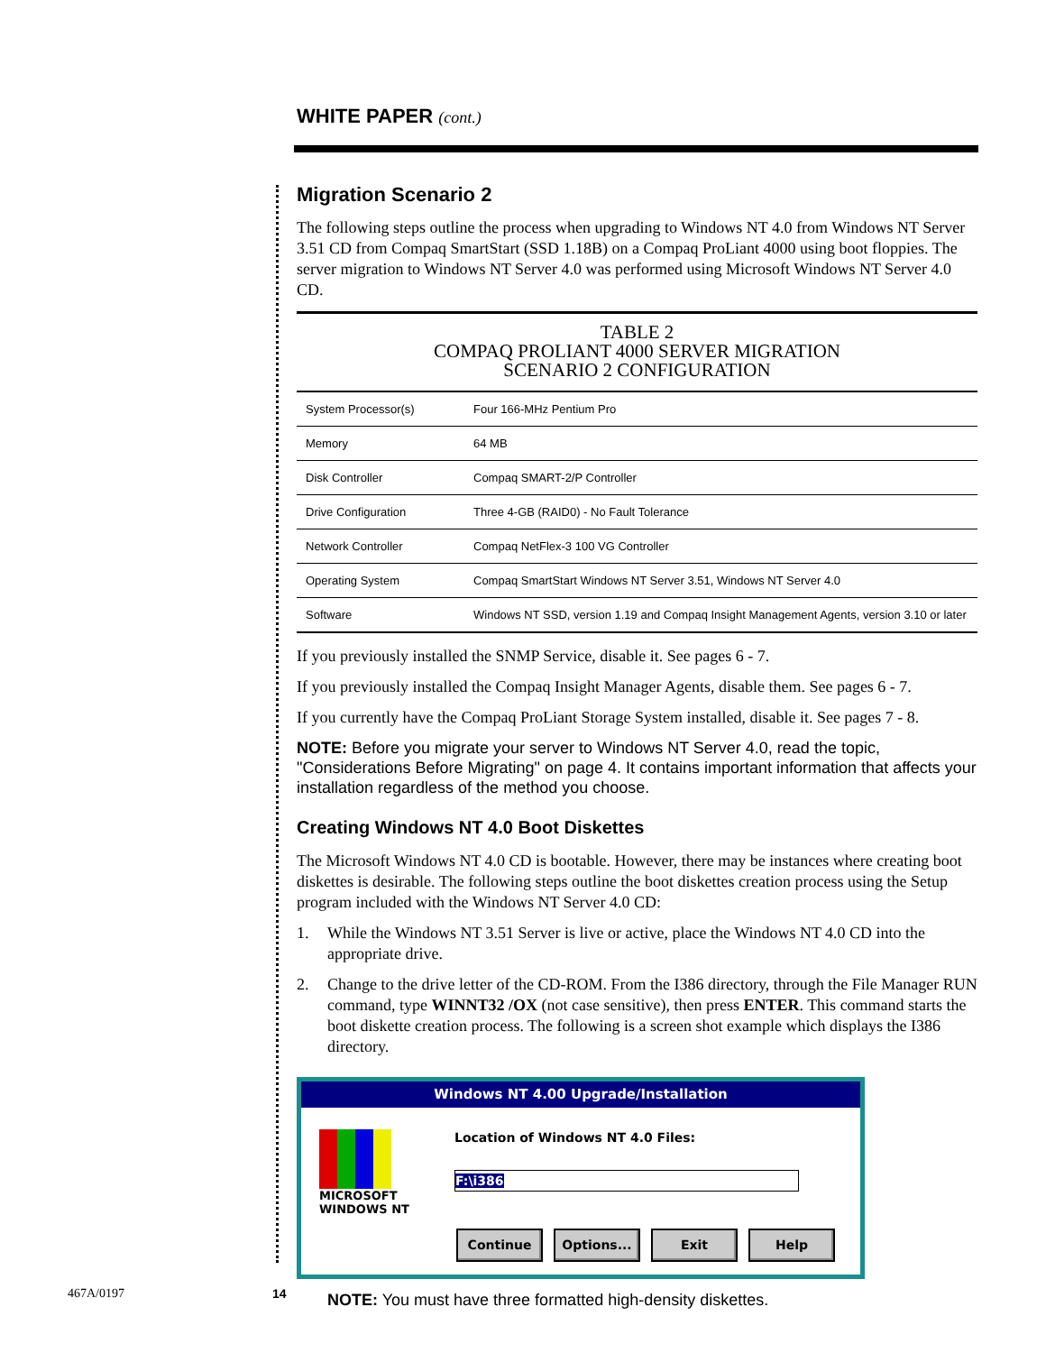WHITE PAPER (cont.)
Migration Scenario 2
The following steps outline the process when upgrading to Windows NT 4.0 from Windows NT Server 3.51 CD from Compaq SmartStart (SSD 1.18B) on a Compaq ProLiant 4000 using boot floppies. The server migration to Windows NT Server 4.0 was performed using Microsoft Windows NT Server 4.0 CD.
TABLE 2
COMPAQ PROLIANT 4000 SERVER MIGRATION
SCENARIO 2 CONFIGURATION
| System Processor(s) | Four 166-MHz Pentium Pro |
| Memory | 64 MB |
| Disk Controller | Compaq SMART-2/P Controller |
| Drive Configuration | Three 4-GB (RAID0) - No Fault Tolerance |
| Network Controller | Compaq NetFlex-3 100 VG Controller |
| Operating System | Compaq SmartStart Windows NT Server 3.51, Windows NT Server 4.0 |
| Software | Windows NT SSD, version 1.19 and Compaq Insight Management Agents, version 3.10 or later |
If you previously installed the SNMP Service, disable it. See pages 6 - 7.
If you previously installed the Compaq Insight Manager Agents, disable them. See pages 6 - 7.
If you currently have the Compaq ProLiant Storage System installed, disable it. See pages 7 - 8.
NOTE: Before you migrate your server to Windows NT Server 4.0, read the topic, "Considerations Before Migrating" on page 4. It contains important information that affects your installation regardless of the method you choose.
Creating Windows NT 4.0 Boot Diskettes
The Microsoft Windows NT 4.0 CD is bootable. However, there may be instances where creating boot diskettes is desirable. The following steps outline the boot diskettes creation process using the Setup program included with the Windows NT Server 4.0 CD:
1. While the Windows NT 3.51 Server is live or active, place the Windows NT 4.0 CD into the appropriate drive.
2. Change to the drive letter of the CD-ROM. From the I386 directory, through the File Manager RUN command, type WINNT32 /OX (not case sensitive), then press ENTER. This command starts the boot diskette creation process. The following is a screen shot example which displays the I386 directory.
Windows NT 4.00 Upgrade/Installation
MICROSOFT
WINDOWS NT
Location of Windows NT 4.0 Files:
F:\i386
Continue Options... Exit Help
NOTE: You must have three formatted high-density diskettes.
467A/0197 14